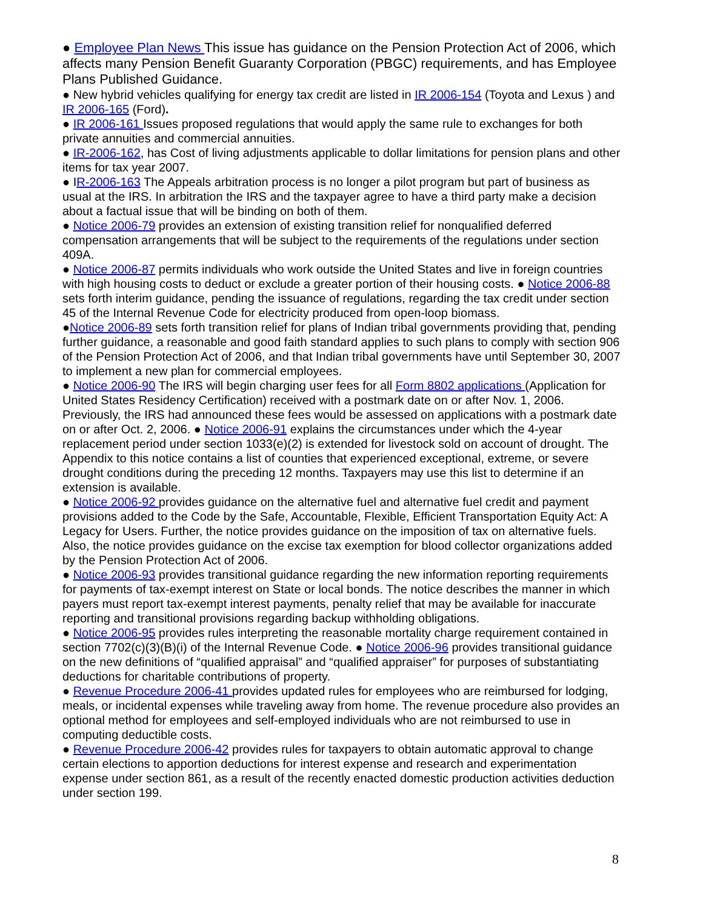● Employee Plan News This issue has guidance on the Pension Protection Act of 2006, which affects many Pension Benefit Guaranty Corporation (PBGC) requirements, and has Employee Plans Published Guidance.
● New hybrid vehicles qualifying for energy tax credit are listed in IR 2006-154 (Toyota and Lexus ) and IR 2006-165 (Ford).
● IR 2006-161 Issues proposed regulations that would apply the same rule to exchanges for both private annuities and commercial annuities.
● IR-2006-162, has Cost of living adjustments applicable to dollar limitations for pension plans and other items for tax year 2007.
● IR-2006-163 The Appeals arbitration process is no longer a pilot program but part of business as usual at the IRS. In arbitration the IRS and the taxpayer agree to have a third party make a decision about a factual issue that will be binding on both of them.
● Notice 2006-79 provides an extension of existing transition relief for nonqualified deferred compensation arrangements that will be subject to the requirements of the regulations under section 409A.
● Notice 2006-87 permits individuals who work outside the United States and live in foreign countries with high housing costs to deduct or exclude a greater portion of their housing costs. ● Notice 2006-88 sets forth interim guidance, pending the issuance of regulations, regarding the tax credit under section 45 of the Internal Revenue Code for electricity produced from open-loop biomass.
●Notice 2006-89 sets forth transition relief for plans of Indian tribal governments providing that, pending further guidance, a reasonable and good faith standard applies to such plans to comply with section 906 of the Pension Protection Act of 2006, and that Indian tribal governments have until September 30, 2007 to implement a new plan for commercial employees.
● Notice 2006-90 The IRS will begin charging user fees for all Form 8802 applications (Application for United States Residency Certification) received with a postmark date on or after Nov. 1, 2006. Previously, the IRS had announced these fees would be assessed on applications with a postmark date on or after Oct. 2, 2006. ● Notice 2006-91 explains the circumstances under which the 4-year replacement period under section 1033(e)(2) is extended for livestock sold on account of drought. The Appendix to this notice contains a list of counties that experienced exceptional, extreme, or severe drought conditions during the preceding 12 months. Taxpayers may use this list to determine if an extension is available.
● Notice 2006-92 provides guidance on the alternative fuel and alternative fuel credit and payment provisions added to the Code by the Safe, Accountable, Flexible, Efficient Transportation Equity Act: A Legacy for Users. Further, the notice provides guidance on the imposition of tax on alternative fuels. Also, the notice provides guidance on the excise tax exemption for blood collector organizations added by the Pension Protection Act of 2006.
● Notice 2006-93 provides transitional guidance regarding the new information reporting requirements for payments of tax-exempt interest on State or local bonds. The notice describes the manner in which payers must report tax-exempt interest payments, penalty relief that may be available for inaccurate reporting and transitional provisions regarding backup withholding obligations.
● Notice 2006-95 provides rules interpreting the reasonable mortality charge requirement contained in section 7702(c)(3)(B)(i) of the Internal Revenue Code. ● Notice 2006-96 provides transitional guidance on the new definitions of “qualified appraisal” and “qualified appraiser” for purposes of substantiating deductions for charitable contributions of property.
● Revenue Procedure 2006-41 provides updated rules for employees who are reimbursed for lodging, meals, or incidental expenses while traveling away from home. The revenue procedure also provides an optional method for employees and self-employed individuals who are not reimbursed to use in computing deductible costs.
● Revenue Procedure 2006-42 provides rules for taxpayers to obtain automatic approval to change certain elections to apportion deductions for interest expense and research and experimentation expense under section 861, as a result of the recently enacted domestic production activities deduction under section 199.
8